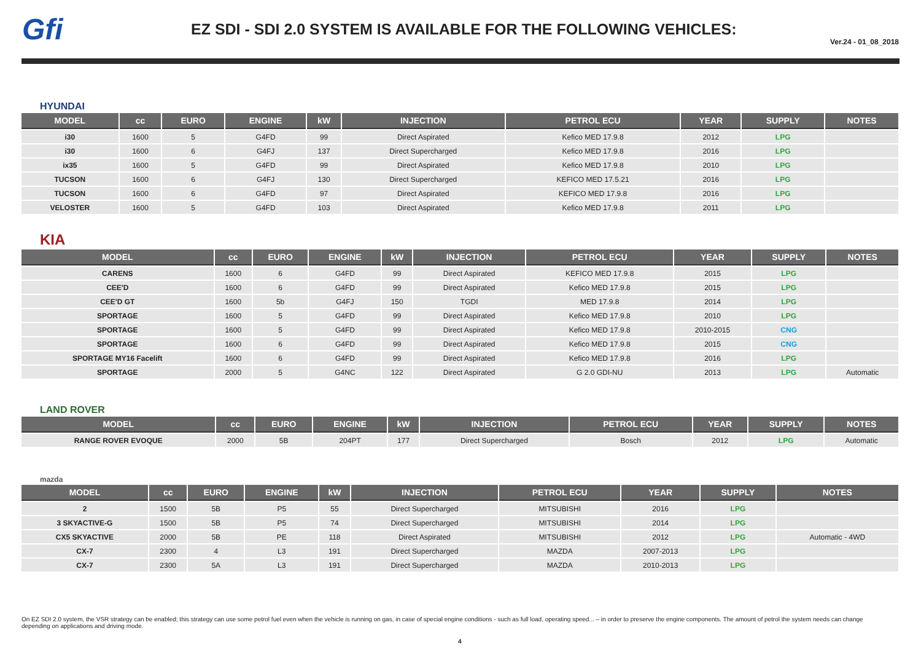Gfi
EZ SDI - SDI 2.0 SYSTEM IS AVAILABLE FOR THE FOLLOWING VEHICLES:
Ver.24 - 01_08_2018
HYUNDAI
| MODEL | cc | EURO | ENGINE | kW | INJECTION | PETROL ECU | YEAR | SUPPLY | NOTES |
| --- | --- | --- | --- | --- | --- | --- | --- | --- | --- |
| i30 | 1600 | 5 | G4FD | 99 | Direct Aspirated | Kefico MED 17.9.8 | 2012 | LPG | |
| i30 | 1600 | 6 | G4FJ | 137 | Direct Supercharged | Kefico MED 17.9.8 | 2016 | LPG | |
| ix35 | 1600 | 5 | G4FD | 99 | Direct Aspirated | Kefico MED 17.9.8 | 2010 | LPG | |
| TUCSON | 1600 | 6 | G4FJ | 130 | Direct Supercharged | KEFICO MED 17.5.21 | 2016 | LPG | |
| TUCSON | 1600 | 6 | G4FD | 97 | Direct Aspirated | KEFICO MED 17.9.8 | 2016 | LPG | |
| VELOSTER | 1600 | 5 | G4FD | 103 | Direct Aspirated | Kefico MED 17.9.8 | 2011 | LPG | |
KIA
| MODEL | cc | EURO | ENGINE | kW | INJECTION | PETROL ECU | YEAR | SUPPLY | NOTES |
| --- | --- | --- | --- | --- | --- | --- | --- | --- | --- |
| CARENS | 1600 | 6 | G4FD | 99 | Direct Aspirated | KEFICO MED 17.9.8 | 2015 | LPG | |
| CEE'D | 1600 | 6 | G4FD | 99 | Direct Aspirated | Kefico MED 17.9.8 | 2015 | LPG | |
| CEE'D GT | 1600 | 5b | G4FJ | 150 | TGDI | MED 17.9.8 | 2014 | LPG | |
| SPORTAGE | 1600 | 5 | G4FD | 99 | Direct Aspirated | Kefico MED 17.9.8 | 2010 | LPG | |
| SPORTAGE | 1600 | 5 | G4FD | 99 | Direct Aspirated | Kefico MED 17.9.8 | 2010-2015 | CNG | |
| SPORTAGE | 1600 | 6 | G4FD | 99 | Direct Aspirated | Kefico MED 17.9.8 | 2015 | CNG | |
| SPORTAGE MY16 Facelift | 1600 | 6 | G4FD | 99 | Direct Aspirated | Kefico MED 17.9.8 | 2016 | LPG | |
| SPORTAGE | 2000 | 5 | G4NC | 122 | Direct Aspirated | G 2.0 GDI-NU | 2013 | LPG | Automatic |
LAND ROVER
| MODEL | cc | EURO | ENGINE | kW | INJECTION | PETROL ECU | YEAR | SUPPLY | NOTES |
| --- | --- | --- | --- | --- | --- | --- | --- | --- | --- |
| RANGE ROVER EVOQUE | 2000 | 5B | 204PT | 177 | Direct Supercharged | Bosch | 2012 | LPG | Automatic |
mazda
| MODEL | cc | EURO | ENGINE | kW | INJECTION | PETROL ECU | YEAR | SUPPLY | NOTES |
| --- | --- | --- | --- | --- | --- | --- | --- | --- | --- |
| 2 | 1500 | 5B | P5 | 55 | Direct Supercharged | MITSUBISHI | 2016 | LPG | |
| 3 SKYACTIVE-G | 1500 | 5B | P5 | 74 | Direct Supercharged | MITSUBISHI | 2014 | LPG | |
| CX5 SKYACTIVE | 2000 | 5B | PE | 118 | Direct Aspirated | MITSUBISHI | 2012 | LPG | Automatic - 4WD |
| CX-7 | 2300 | 4 | L3 | 191 | Direct Supercharged | MAZDA | 2007-2013 | LPG | |
| CX-7 | 2300 | 5A | L3 | 191 | Direct Supercharged | MAZDA | 2010-2013 | LPG | |
On EZ SDI 2.0 system, the VSR strategy can be enabled; this strategy can use some petrol fuel even when the vehicle is running on gas, in case of special engine conditions - such as full load, operating speed... – in order to preserve the engine components. The amount of petrol the system needs can change depending on applications and driving mode.
4